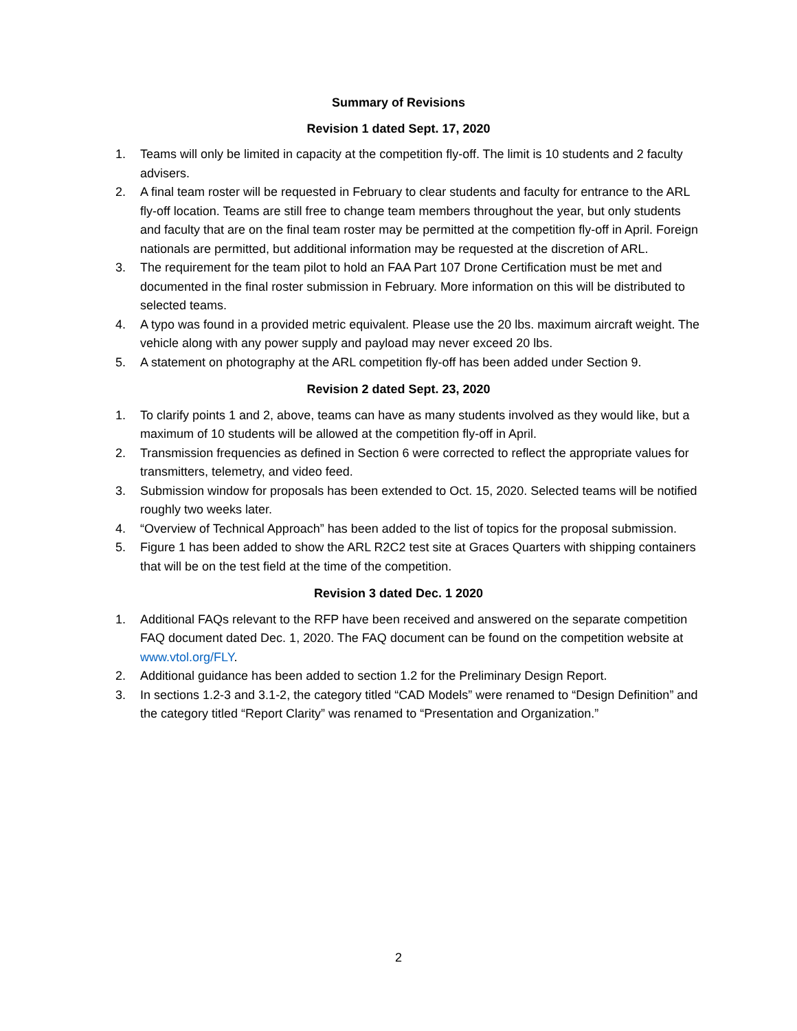Summary of Revisions
Revision 1 dated Sept. 17, 2020
1. Teams will only be limited in capacity at the competition fly-off. The limit is 10 students and 2 faculty advisers.
2. A final team roster will be requested in February to clear students and faculty for entrance to the ARL fly-off location. Teams are still free to change team members throughout the year, but only students and faculty that are on the final team roster may be permitted at the competition fly-off in April. Foreign nationals are permitted, but additional information may be requested at the discretion of ARL.
3. The requirement for the team pilot to hold an FAA Part 107 Drone Certification must be met and documented in the final roster submission in February. More information on this will be distributed to selected teams.
4. A typo was found in a provided metric equivalent. Please use the 20 lbs. maximum aircraft weight. The vehicle along with any power supply and payload may never exceed 20 lbs.
5. A statement on photography at the ARL competition fly-off has been added under Section 9.
Revision 2 dated Sept. 23, 2020
1. To clarify points 1 and 2, above, teams can have as many students involved as they would like, but a maximum of 10 students will be allowed at the competition fly-off in April.
2. Transmission frequencies as defined in Section 6 were corrected to reflect the appropriate values for transmitters, telemetry, and video feed.
3. Submission window for proposals has been extended to Oct. 15, 2020. Selected teams will be notified roughly two weeks later.
4. “Overview of Technical Approach” has been added to the list of topics for the proposal submission.
5. Figure 1 has been added to show the ARL R2C2 test site at Graces Quarters with shipping containers that will be on the test field at the time of the competition.
Revision 3 dated Dec. 1 2020
1. Additional FAQs relevant to the RFP have been received and answered on the separate competition FAQ document dated Dec. 1, 2020. The FAQ document can be found on the competition website at www.vtol.org/FLY.
2. Additional guidance has been added to section 1.2 for the Preliminary Design Report.
3. In sections 1.2-3 and 3.1-2, the category titled “CAD Models” were renamed to “Design Definition” and the category titled “Report Clarity” was renamed to “Presentation and Organization.”
2